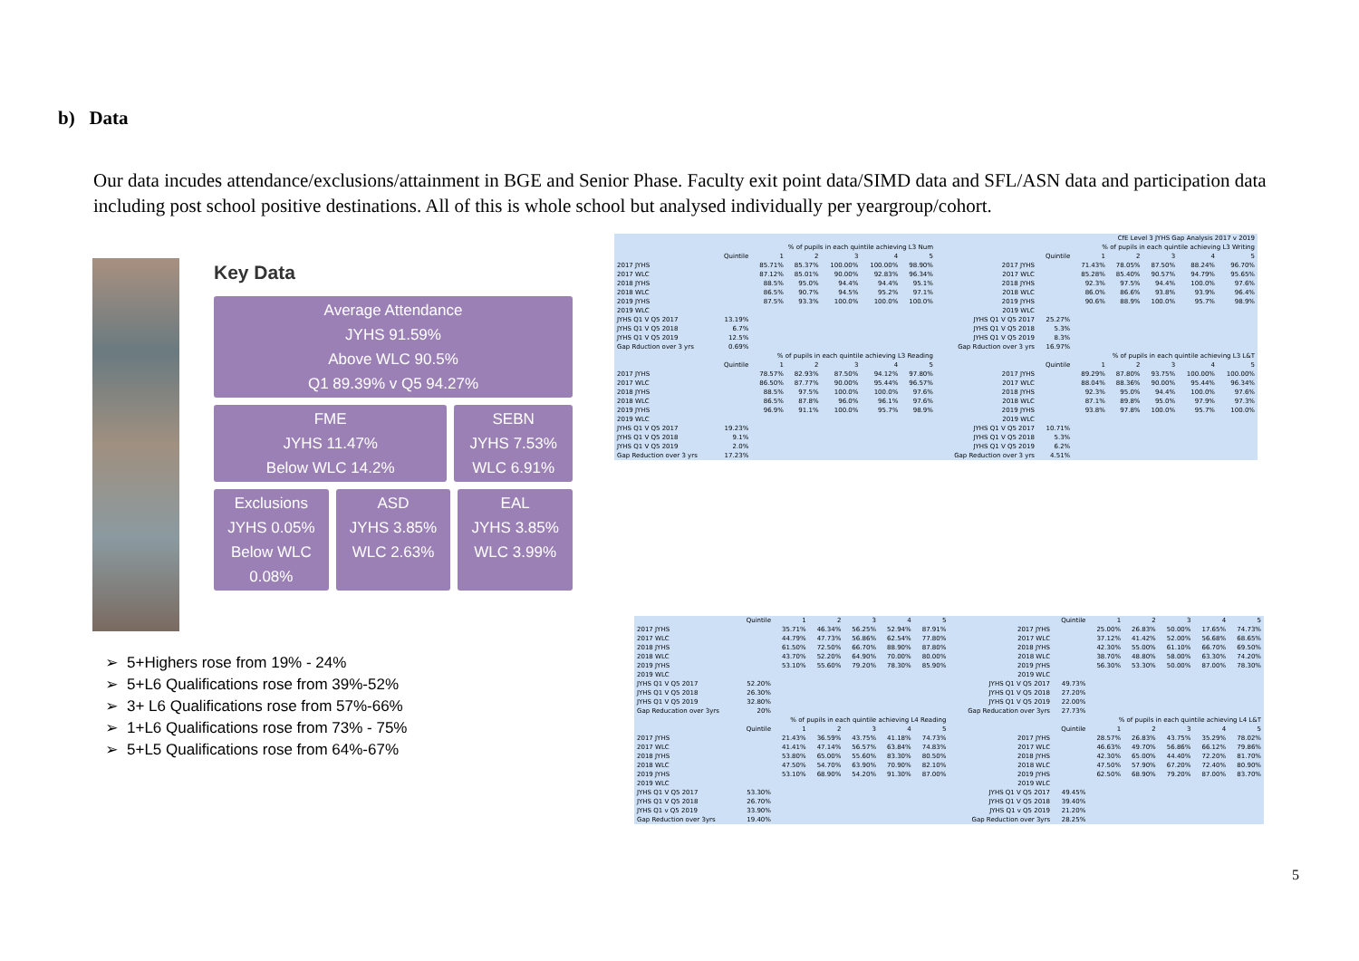b) Data
Our data incudes attendance/exclusions/attainment in BGE and Senior Phase. Faculty exit point data/SIMD data and SFL/ASN data and participation data including post school positive destinations. All of this is whole school but analysed individually per yeargroup/cohort.
Key Data
Average Attendance
JYHS 91.59%
Above WLC 90.5%
Q1 89.39% v Q5 94.27%
FME
JYHS 11.47%
Below WLC 14.2%
SEBN
JYHS 7.53%
WLC 6.91%
Exclusions
JYHS 0.05%
Below WLC 0.08%
ASD
JYHS 3.85%
WLC 2.63%
EAL
JYHS 3.85%
WLC 3.99%
5+Highers rose from 19% - 24%
5+L6 Qualifications rose from 39%-52%
3+ L6 Qualifications rose from 57%-66%
1+L6 Qualifications rose from 73% - 75%
5+L5 Qualifications rose from 64%-67%
| CfE Level 3 JYHS Gap Analysis 2017 v 2019 | | | | | | | | | | | | | |
| --- | --- | --- | --- | --- | --- | --- | --- | --- | --- | --- | --- | --- | --- |
| % of pupils in each quintile achieving L3 Num | | | | | | | % of pupils in each quintile achieving L3 Writing | | | | | | |
| | Quintile | 1 | 2 | 3 | 4 | 5 | | Quintile | 1 | 2 | 3 | 4 | 5 |
| 2017 JYHS | | 85.71% | 85.37% | 100.00% | 100.00% | 98.90% | 2017 JYHS | | 71.43% | 78.05% | 87.50% | 88.24% | 96.70% |
| 2017 WLC | | 87.12% | 85.01% | 90.00% | 92.83% | 96.34% | 2017 WLC | | 85.28% | 85.40% | 90.57% | 94.79% | 95.65% |
| 2018 JYHS | | 88.5% | 95.0% | 94.4% | 94.4% | 95.1% | 2018 JYHS | | 92.3% | 97.5% | 94.4% | 100.0% | 97.6% |
| 2018 WLC | | 86.5% | 90.7% | 94.5% | 95.2% | 97.1% | 2018 WLC | | 86.0% | 86.6% | 93.8% | 93.9% | 96.4% |
| 2019 JYHS | | 87.5% | 93.3% | 100.0% | 100.0% | 100.0% | 2019 JYHS | | 90.6% | 88.9% | 100.0% | 95.7% | 98.9% |
| 2019 WLC | | | | | | | 2019 WLC | | | | | | |
| JYHS Q1 V Q5 2017 | 13.19% | | | | | | JYHS Q1 V Q5 2017 | 25.27% | | | | | |
| JYHS Q1 V Q5 2018 | 6.7% | | | | | | JYHS Q1 V Q5 2018 | 5.3% | | | | | |
| JYHS Q1 V Q5 2019 | 12.5% | | | | | | JYHS Q1 V Q5 2019 | 8.3% | | | | | |
| Gap Rduction over 3 yrs | 0.69% | | | | | | Gap Rduction over 3 yrs | 16.97% | | | | | |
| % of pupils in each quintile achieving L3 Reading | | | | | | | % of pupils in each quintile achieving L3 L&T | | | | | | |
| | Quintile | 1 | 2 | 3 | 4 | 5 | | Quintile | 1 | 2 | 3 | 4 | 5 |
| 2017 JYHS | | 78.57% | 82.93% | 87.50% | 94.12% | 97.80% | 2017 JYHS | | 89.29% | 87.80% | 93.75% | 100.00% | 100.00% |
| 2017 WLC | | 86.50% | 87.77% | 90.00% | 95.44% | 96.57% | 2017 WLC | | 88.04% | 88.36% | 90.00% | 95.44% | 96.34% |
| 2018 JYHS | | 88.5% | 97.5% | 100.0% | 100.0% | 97.6% | 2018 JYHS | | 92.3% | 95.0% | 94.4% | 100.0% | 97.6% |
| 2018 WLC | | 86.5% | 87.8% | 96.0% | 96.1% | 97.6% | 2018 WLC | | 87.1% | 89.8% | 95.0% | 97.9% | 97.3% |
| 2019 JYHS | | 96.9% | 91.1% | 100.0% | 95.7% | 98.9% | 2019 JYHS | | 93.8% | 97.8% | 100.0% | 95.7% | 100.0% |
| 2019 WLC | | | | | | | 2019 WLC | | | | | | |
| JYHS Q1 V Q5 2017 | 19.23% | | | | | | JYHS Q1 V Q5 2017 | 10.71% | | | | | |
| JYHS Q1 V Q5 2018 | 9.1% | | | | | | JYHS Q1 V Q5 2018 | 5.3% | | | | | |
| JYHS Q1 V Q5 2019 | 2.0% | | | | | | JYHS Q1 V Q5 2019 | 6.2% | | | | | |
| Gap Reduction over 3 yrs | 17.23% | | | | | | Gap Reduction over 3 yrs | 4.51% | | | | | |
| | Quintile | 1 | 2 | 3 | 4 | 5 | | Quintile | 1 | 2 | 3 | 4 | 5 |
| 2017 JYHS | | 35.71% | 46.34% | 56.25% | 52.94% | 87.91% | 2017 JYHS | | 25.00% | 26.83% | 50.00% | 17.65% | 74.73% |
| 2017 WLC | | 44.79% | 47.73% | 56.86% | 62.54% | 77.80% | 2017 WLC | | 37.12% | 41.42% | 52.00% | 56.68% | 68.65% |
| 2018 JYHS | | 61.50% | 72.50% | 66.70% | 88.90% | 87.80% | 2018 JYHS | | 42.30% | 55.00% | 61.10% | 66.70% | 69.50% |
| 2018 WLC | | 43.70% | 52.20% | 64.90% | 70.00% | 80.00% | 2018 WLC | | 38.70% | 48.80% | 58.00% | 63.30% | 74.20% |
| 2019 JYHS | | 53.10% | 55.60% | 79.20% | 78.30% | 85.90% | 2019 JYHS | | 56.30% | 53.30% | 50.00% | 87.00% | 78.30% |
| 2019 WLC | | | | | | | 2019 WLC | | | | | | |
| JYHS Q1 V Q5 2017 | 52.20% | | | | | | JYHS Q1 V Q5 2017 | 49.73% | | | | | |
| JYHS Q1 V Q5 2018 | 26.30% | | | | | | JYHS Q1 V Q5 2018 | 27.20% | | | | | |
| JYHS Q1 V Q5 2019 | 32.80% | | | | | | JYHS Q1 V Q5 2019 | 22.00% | | | | | |
| Gap Reducation over 3yrs | 20% | | | | | | Gap Reducation over 3yrs | 27.73% | | | | | |
| % of pupils in each quintile achieving L4 Reading | | | | | | | % of pupils in each quintile achieving L4 L&T | | | | | | |
| | Quintile | 1 | 2 | 3 | 4 | 5 | | Quintile | 1 | 2 | 3 | 4 | 5 |
| 2017 JYHS | | 21.43% | 36.59% | 43.75% | 41.18% | 74.73% | 2017 JYHS | | 28.57% | 26.83% | 43.75% | 35.29% | 78.02% |
| 2017 WLC | | 41.41% | 47.14% | 56.57% | 63.84% | 74.83% | 2017 WLC | | 46.63% | 49.70% | 56.86% | 66.12% | 79.86% |
| 2018 JYHS | | 53.80% | 65.00% | 55.60% | 83.30% | 80.50% | 2018 JYHS | | 42.30% | 65.00% | 44.40% | 72.20% | 81.70% |
| 2018 WLC | | 47.50% | 54.70% | 63.90% | 70.90% | 82.10% | 2018 WLC | | 47.50% | 57.90% | 67.20% | 72.40% | 80.90% |
| 2019 JYHS | | 53.10% | 68.90% | 54.20% | 91.30% | 87.00% | 2019 JYHS | | 62.50% | 68.90% | 79.20% | 87.00% | 83.70% |
| 2019 WLC | | | | | | | 2019 WLC | | | | | | |
| JYHS Q1 V Q5 2017 | 53.30% | | | | | | JYHS Q1 V Q5 2017 | 49.45% | | | | | |
| JYHS Q1 V Q5 2018 | 26.70% | | | | | | JYHS Q1 V Q5 2018 | 39.40% | | | | | |
| JYHS Q1 v Q5 2019 | 33.90% | | | | | | JYHS Q1 v Q5 2019 | 21.20% | | | | | |
| Gap Reduction over 3yrs | 19.40% | | | | | | Gap Reduction over 3yrs | 28.25% | | | | | |
5